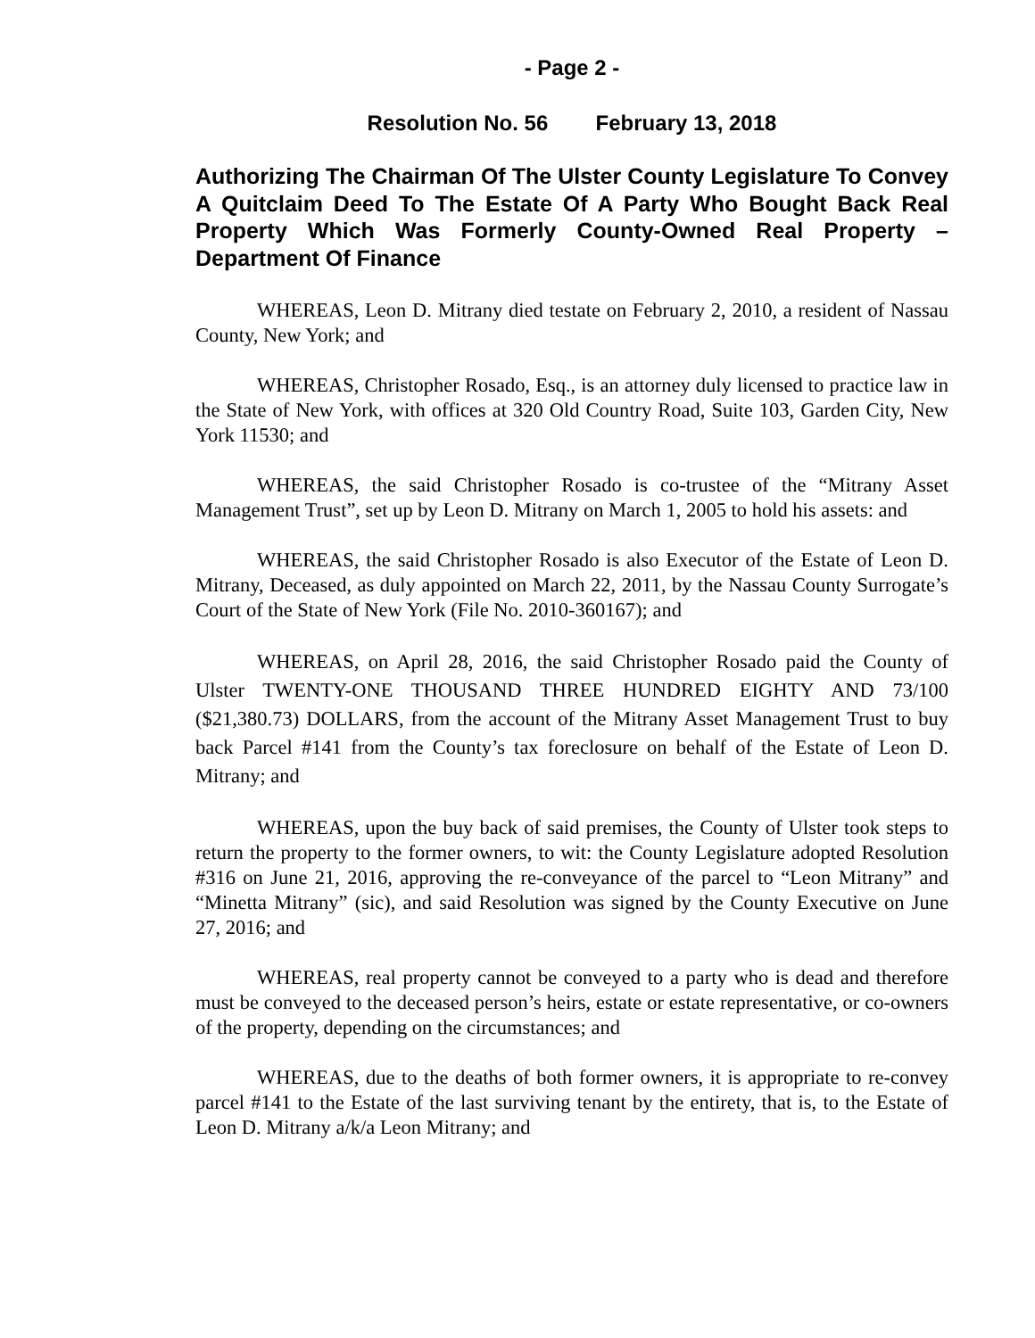- Page 2 -
Resolution No. 56 February 13, 2018
Authorizing The Chairman Of The Ulster County Legislature To Convey A Quitclaim Deed To The Estate Of A Party Who Bought Back Real Property Which Was Formerly County-Owned Real Property – Department Of Finance
WHEREAS, Leon D. Mitrany died testate on February 2, 2010, a resident of Nassau County, New York; and
WHEREAS, Christopher Rosado, Esq., is an attorney duly licensed to practice law in the State of New York, with offices at 320 Old Country Road, Suite 103, Garden City, New York 11530; and
WHEREAS, the said Christopher Rosado is co-trustee of the “Mitrany Asset Management Trust”, set up by Leon D. Mitrany on March 1, 2005 to hold his assets: and
WHEREAS, the said Christopher Rosado is also Executor of the Estate of Leon D. Mitrany, Deceased, as duly appointed on March 22, 2011, by the Nassau County Surrogate’s Court of the State of New York (File No. 2010-360167); and
WHEREAS, on April 28, 2016, the said Christopher Rosado paid the County of Ulster TWENTY-ONE THOUSAND THREE HUNDRED EIGHTY AND 73/100 ($21,380.73) DOLLARS, from the account of the Mitrany Asset Management Trust to buy back Parcel #141 from the County’s tax foreclosure on behalf of the Estate of Leon D. Mitrany; and
WHEREAS, upon the buy back of said premises, the County of Ulster took steps to return the property to the former owners, to wit: the County Legislature adopted Resolution #316 on June 21, 2016, approving the re-conveyance of the parcel to “Leon Mitrany” and “Minetta Mitrany” (sic), and said Resolution was signed by the County Executive on June 27, 2016; and
WHEREAS, real property cannot be conveyed to a party who is dead and therefore must be conveyed to the deceased person’s heirs, estate or estate representative, or co-owners of the property, depending on the circumstances; and
WHEREAS, due to the deaths of both former owners, it is appropriate to re-convey parcel #141 to the Estate of the last surviving tenant by the entirety, that is, to the Estate of Leon D. Mitrany a/k/a Leon Mitrany; and